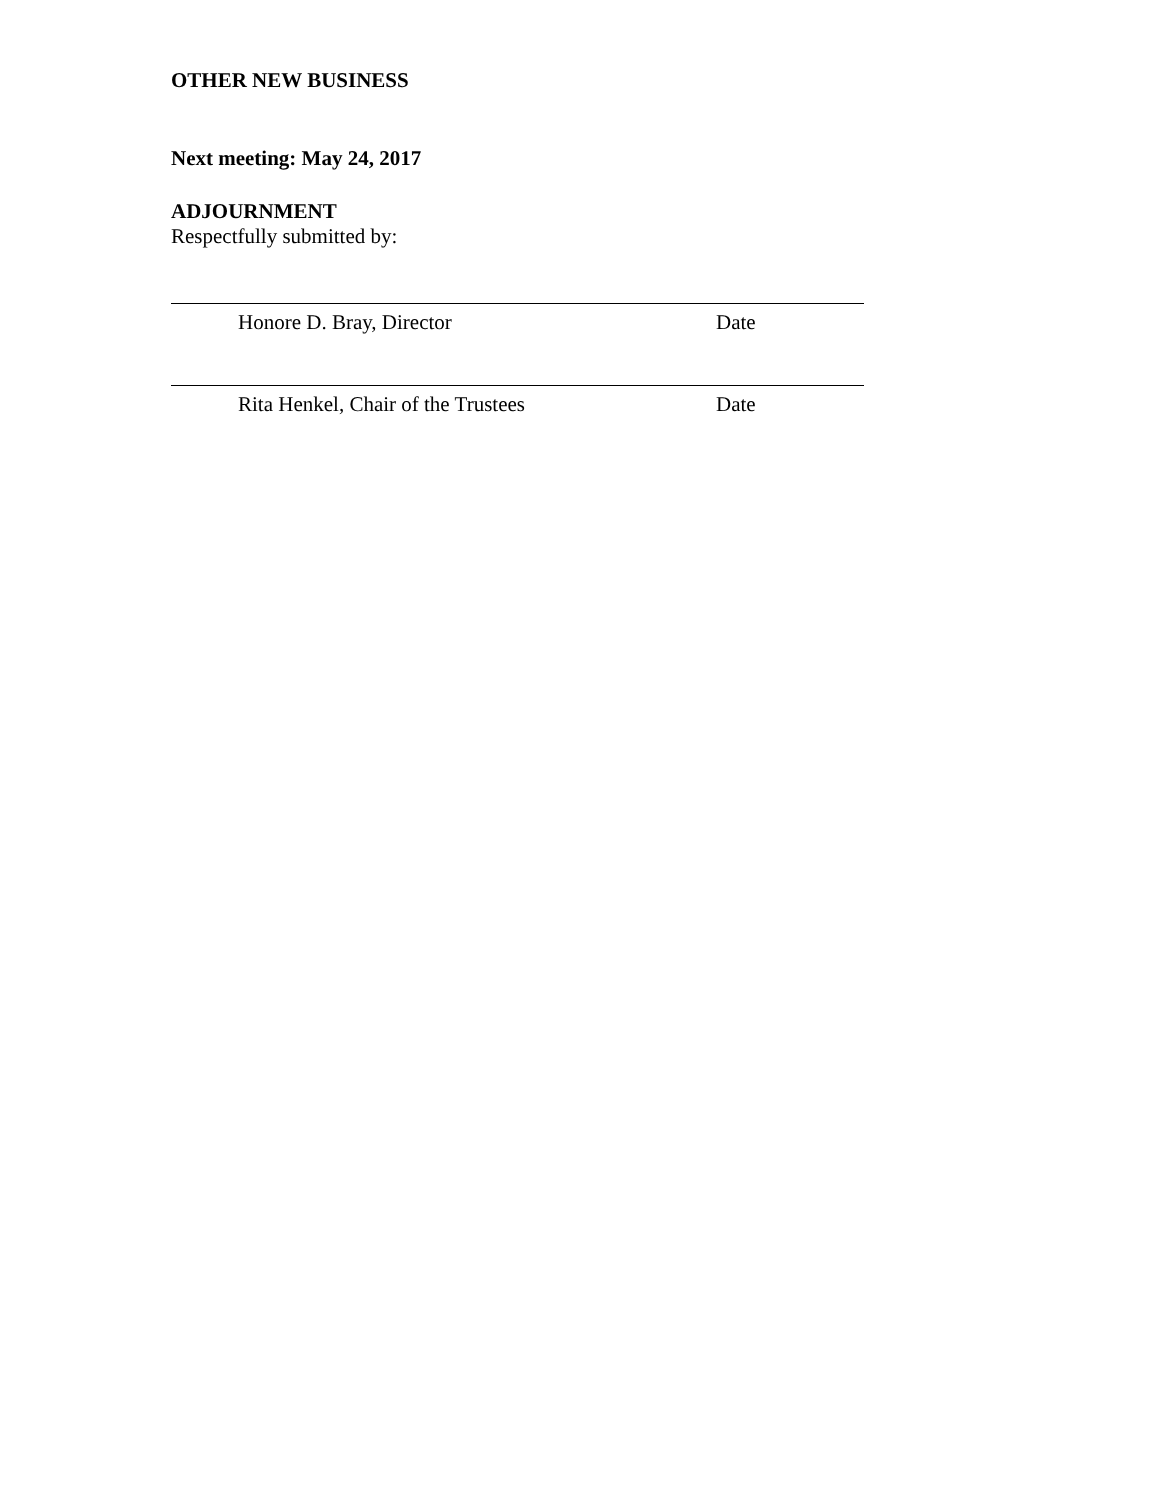OTHER NEW BUSINESS
Next meeting: May 24, 2017
ADJOURNMENT
Respectfully submitted by:
Honore D. Bray, Director Date
Rita Henkel, Chair of the Trustees Date